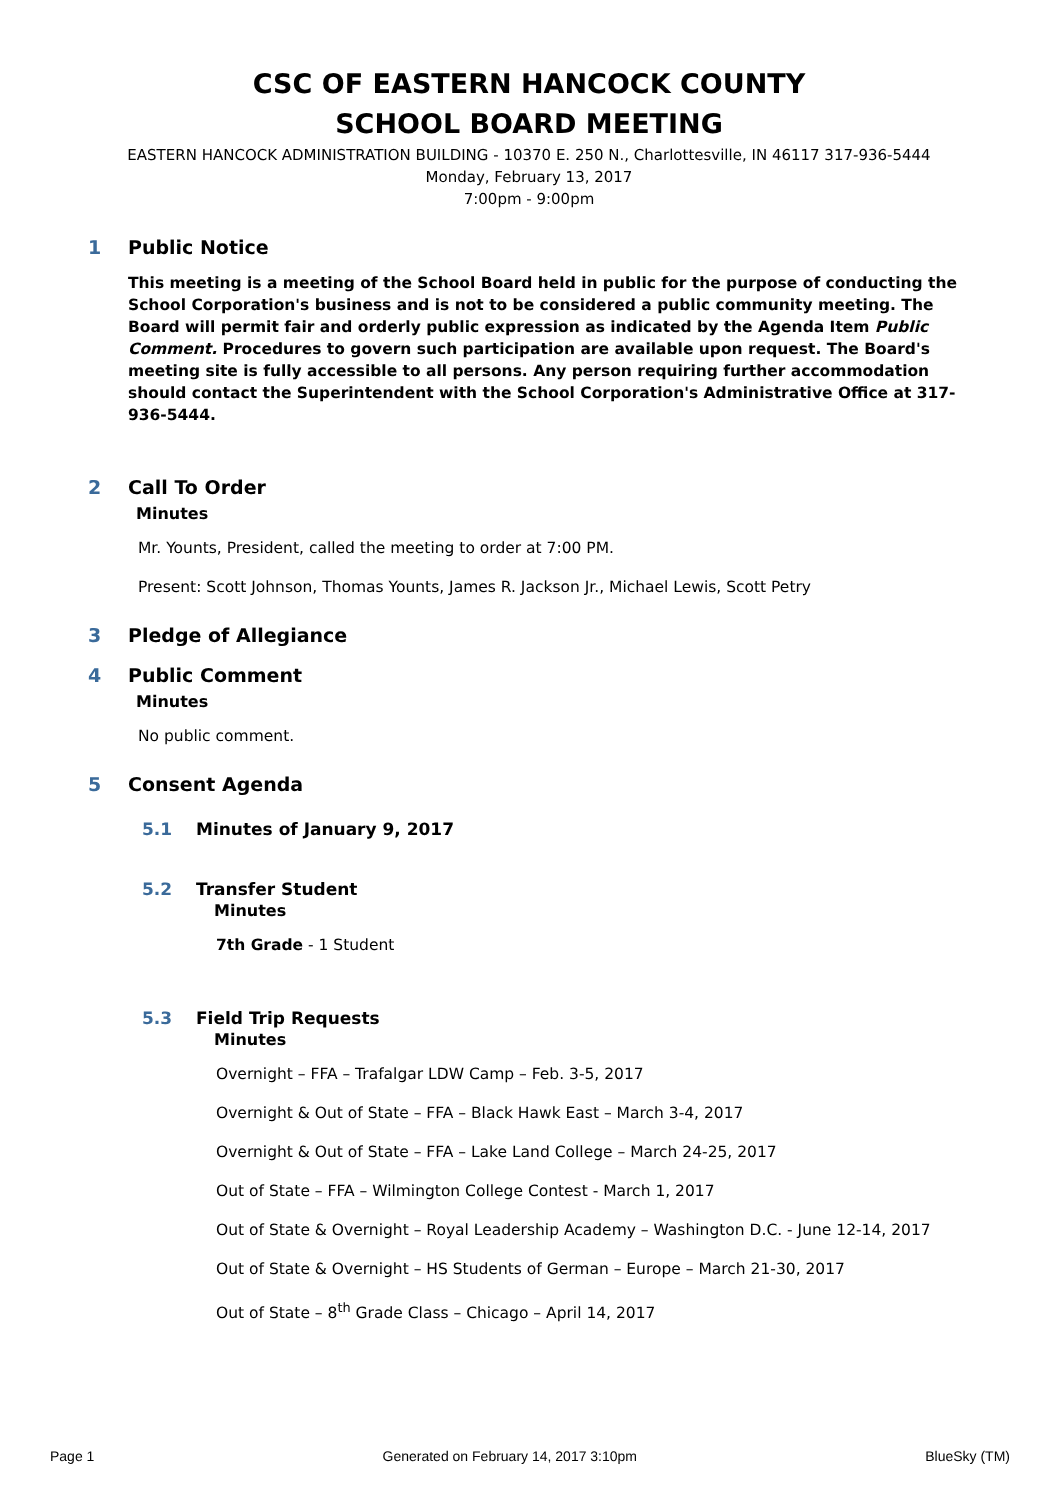CSC OF EASTERN HANCOCK COUNTY
SCHOOL BOARD MEETING
EASTERN HANCOCK ADMINISTRATION BUILDING - 10370 E. 250 N., Charlottesville, IN 46117 317-936-5444
Monday, February 13, 2017
7:00pm - 9:00pm
1 Public Notice
This meeting is a meeting of the School Board held in public for the purpose of conducting the School Corporation's business and is not to be considered a public community meeting. The Board will permit fair and orderly public expression as indicated by the Agenda Item Public Comment. Procedures to govern such participation are available upon request. The Board's meeting site is fully accessible to all persons. Any person requiring further accommodation should contact the Superintendent with the School Corporation's Administrative Office at 317-936-5444.
2 Call To Order
Minutes
Mr. Younts, President, called the meeting to order at 7:00 PM.
Present: Scott Johnson, Thomas Younts, James R. Jackson Jr., Michael Lewis, Scott Petry
3 Pledge of Allegiance
4 Public Comment
Minutes
No public comment.
5 Consent Agenda
5.1 Minutes of January 9, 2017
5.2 Transfer Student
Minutes
7th Grade - 1 Student
5.3 Field Trip Requests
Minutes
Overnight – FFA – Trafalgar LDW Camp – Feb. 3-5, 2017
Overnight & Out of State – FFA – Black Hawk East – March 3-4, 2017
Overnight & Out of State – FFA – Lake Land College – March 24-25, 2017
Out of State – FFA – Wilmington College Contest - March 1, 2017
Out of State & Overnight – Royal Leadership Academy – Washington D.C. - June 12-14, 2017
Out of State & Overnight – HS Students of German – Europe – March 21-30, 2017
Out of State – 8<sup>th</sup> Grade Class – Chicago – April 14, 2017
Page 1 Generated on February 14, 2017 3:10pm BlueSky (TM)